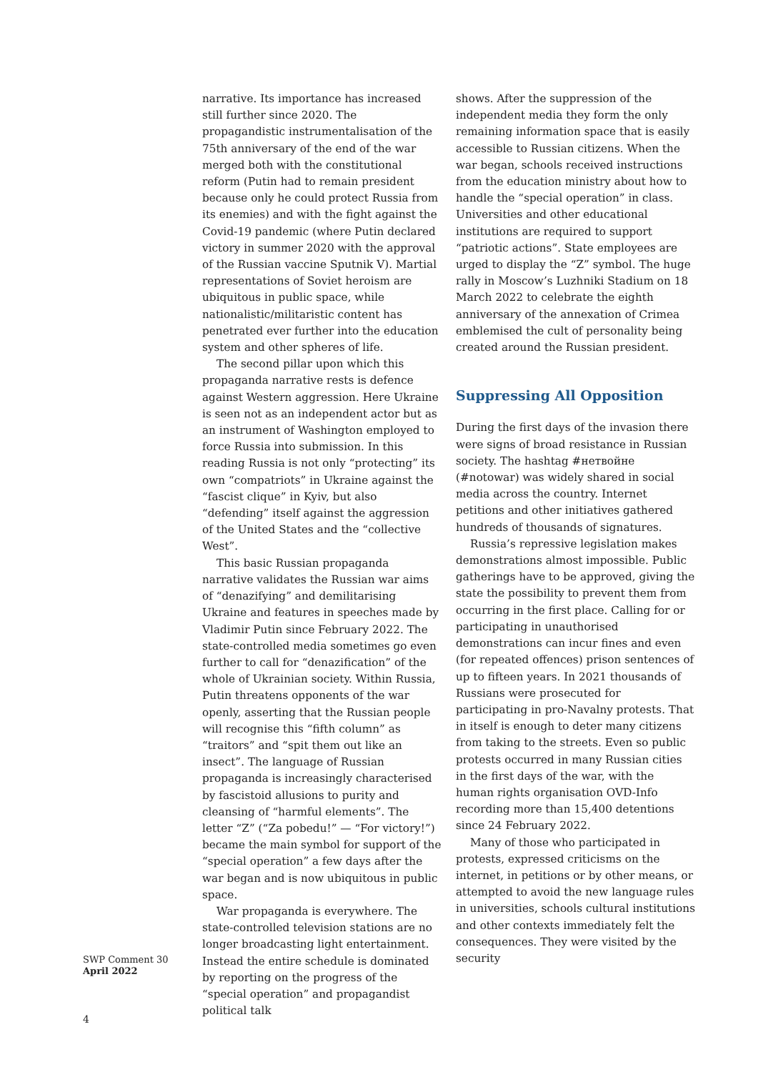narrative. Its importance has increased still further since 2020. The propagandistic instrumentalisation of the 75th anniversary of the end of the war merged both with the constitutional reform (Putin had to remain president because only he could protect Russia from its enemies) and with the fight against the Covid-19 pandemic (where Putin declared victory in summer 2020 with the approval of the Russian vaccine Sputnik V). Martial representations of Soviet heroism are ubiquitous in public space, while nationalistic/militaristic content has penetrated ever further into the education system and other spheres of life.
The second pillar upon which this propaganda narrative rests is defence against Western aggression. Here Ukraine is seen not as an independent actor but as an instrument of Washington employed to force Russia into submission. In this reading Russia is not only “protecting” its own “compatriots” in Ukraine against the “fascist clique” in Kyiv, but also “defending” itself against the aggression of the United States and the “collective West”.
This basic Russian propaganda narrative validates the Russian war aims of “denazifying” and demilitarising Ukraine and features in speeches made by Vladimir Putin since February 2022. The state-controlled media sometimes go even further to call for “denazification” of the whole of Ukrainian society. Within Russia, Putin threatens opponents of the war openly, asserting that the Russian people will recognise this “fifth column” as “traitors” and “spit them out like an insect”. The language of Russian propaganda is increasingly characterised by fascistoid allusions to purity and cleansing of “harmful elements”. The letter “Z” (“Za pobedu!” — “For victory!”) became the main symbol for support of the “special operation” a few days after the war began and is now ubiquitous in public space.
War propaganda is everywhere. The state-controlled television stations are no longer broadcasting light entertainment. Instead the entire schedule is dominated by reporting on the progress of the “special operation” and propagandist political talk
shows. After the suppression of the independent media they form the only remaining information space that is easily accessible to Russian citizens. When the war began, schools received instructions from the education ministry about how to handle the “special operation” in class. Universities and other educational institutions are required to support “patriotic actions”. State employees are urged to display the “Z” symbol. The huge rally in Moscow’s Luzhniki Stadium on 18 March 2022 to celebrate the eighth anniversary of the annexation of Crimea emblemised the cult of personality being created around the Russian president.
Suppressing All Opposition
During the first days of the invasion there were signs of broad resistance in Russian society. The hashtag #нетвойне (#notowar) was widely shared in social media across the country. Internet petitions and other initiatives gathered hundreds of thousands of signatures.
Russia’s repressive legislation makes demonstrations almost impossible. Public gatherings have to be approved, giving the state the possibility to prevent them from occurring in the first place. Calling for or participating in unauthorised demonstrations can incur fines and even (for repeated offences) prison sentences of up to fifteen years. In 2021 thousands of Russians were prosecuted for participating in pro-Navalny protests. That in itself is enough to deter many citizens from taking to the streets. Even so public protests occurred in many Russian cities in the first days of the war, with the human rights organisation OVD-Info recording more than 15,400 detentions since 24 February 2022.
Many of those who participated in protests, expressed criticisms on the internet, in petitions or by other means, or attempted to avoid the new language rules in universities, schools cultural institutions and other contexts immediately felt the consequences. They were visited by the security
SWP Comment 30
April 2022
4